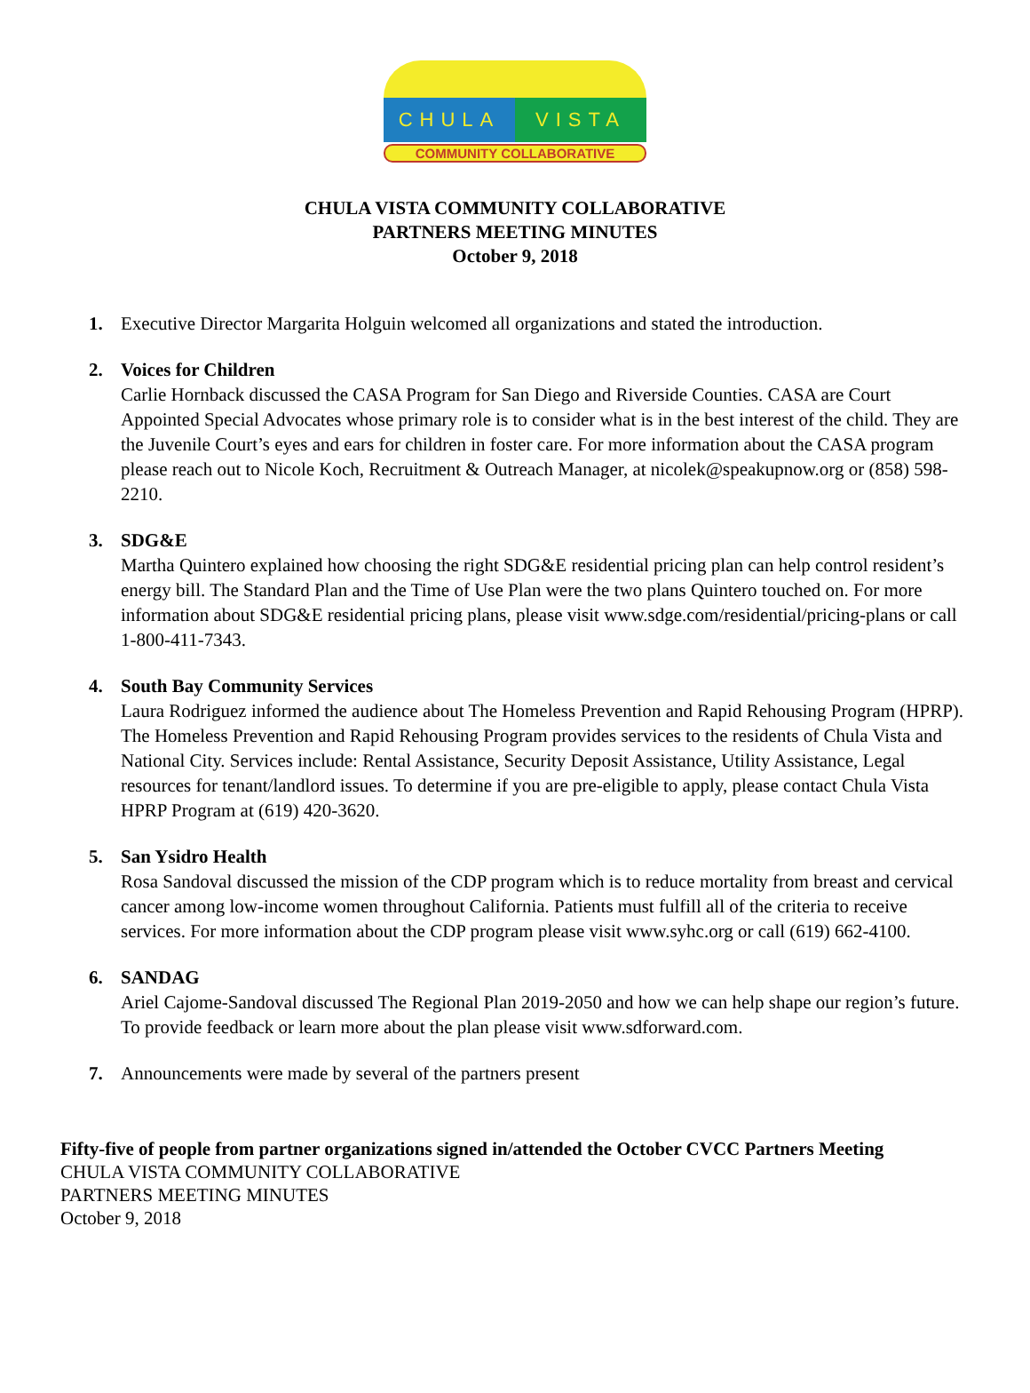CHULA VISTA
COMMUNITY COLLABORATIVE
CHULA VISTA COMMUNITY COLLABORATIVE
PARTNERS MEETING MINUTES
October 9, 2018
1. Executive Director Margarita Holguin welcomed all organizations and stated the introduction.
2. Voices for Children
Carlie Hornback discussed the CASA Program for San Diego and Riverside Counties. CASA are Court Appointed Special Advocates whose primary role is to consider what is in the best interest of the child. They are the Juvenile Court’s eyes and ears for children in foster care. For more information about the CASA program please reach out to Nicole Koch, Recruitment & Outreach Manager, at nicolek@speakupnow.org or (858) 598-2210.
3. SDG&E
Martha Quintero explained how choosing the right SDG&E residential pricing plan can help control resident’s energy bill. The Standard Plan and the Time of Use Plan were the two plans Quintero touched on. For more information about SDG&E residential pricing plans, please visit www.sdge.com/residential/pricing-plans or call 1-800-411-7343.
4. South Bay Community Services
Laura Rodriguez informed the audience about The Homeless Prevention and Rapid Rehousing Program (HPRP). The Homeless Prevention and Rapid Rehousing Program provides services to the residents of Chula Vista and National City. Services include: Rental Assistance, Security Deposit Assistance, Utility Assistance, Legal resources for tenant/landlord issues. To determine if you are pre-eligible to apply, please contact Chula Vista HPRP Program at (619) 420-3620.
5. San Ysidro Health
Rosa Sandoval discussed the mission of the CDP program which is to reduce mortality from breast and cervical cancer among low-income women throughout California. Patients must fulfill all of the criteria to receive services. For more information about the CDP program please visit www.syhc.org or call (619) 662-4100.
6. SANDAG
Ariel Cajome-Sandoval discussed The Regional Plan 2019-2050 and how we can help shape our region’s future. To provide feedback or learn more about the plan please visit www.sdforward.com.
7. Announcements were made by several of the partners present
Fifty-five of people from partner organizations signed in/attended the October CVCC Partners Meeting
CHULA VISTA COMMUNITY COLLABORATIVE
PARTNERS MEETING MINUTES
October 9, 2018